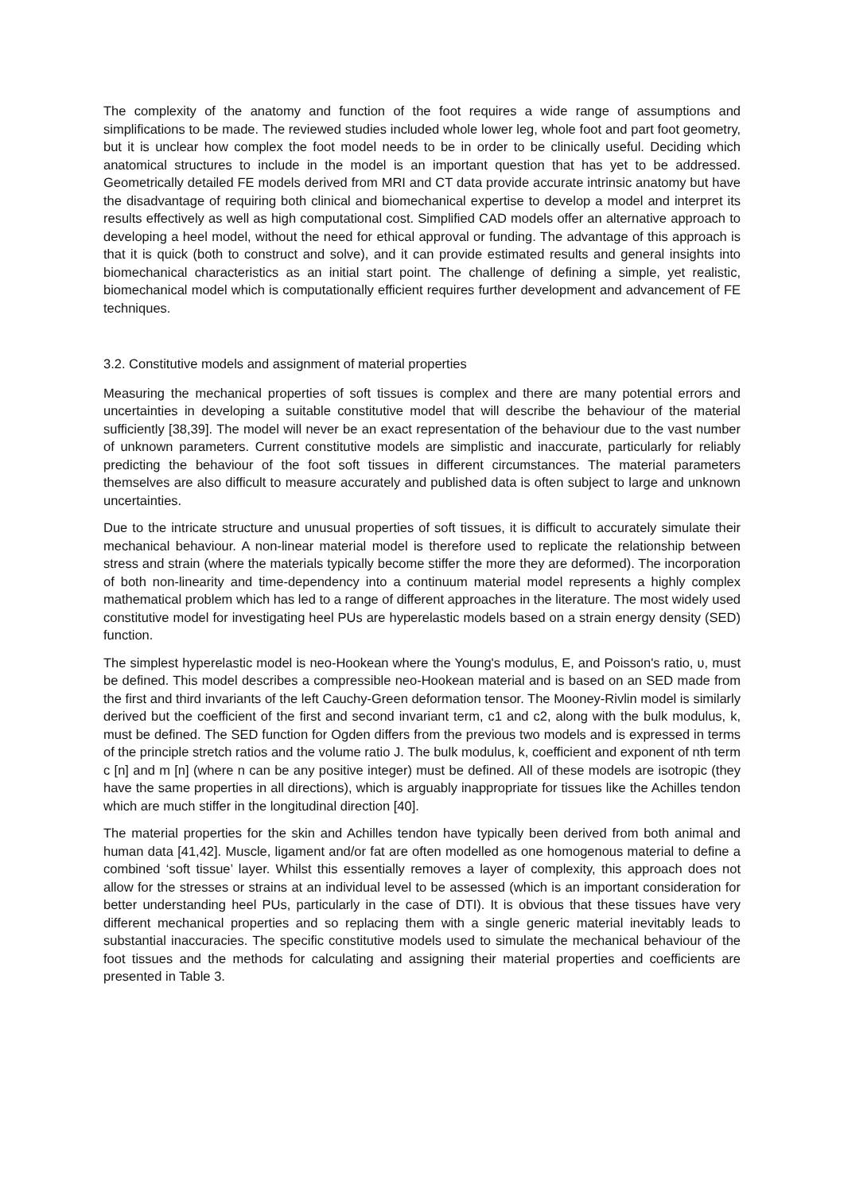The complexity of the anatomy and function of the foot requires a wide range of assumptions and simplifications to be made. The reviewed studies included whole lower leg, whole foot and part foot geometry, but it is unclear how complex the foot model needs to be in order to be clinically useful. Deciding which anatomical structures to include in the model is an important question that has yet to be addressed. Geometrically detailed FE models derived from MRI and CT data provide accurate intrinsic anatomy but have the disadvantage of requiring both clinical and biomechanical expertise to develop a model and interpret its results effectively as well as high computational cost. Simplified CAD models offer an alternative approach to developing a heel model, without the need for ethical approval or funding. The advantage of this approach is that it is quick (both to construct and solve), and it can provide estimated results and general insights into biomechanical characteristics as an initial start point. The challenge of defining a simple, yet realistic, biomechanical model which is computationally efficient requires further development and advancement of FE techniques.
3.2. Constitutive models and assignment of material properties
Measuring the mechanical properties of soft tissues is complex and there are many potential errors and uncertainties in developing a suitable constitutive model that will describe the behaviour of the material sufficiently [38,39]. The model will never be an exact representation of the behaviour due to the vast number of unknown parameters. Current constitutive models are simplistic and inaccurate, particularly for reliably predicting the behaviour of the foot soft tissues in different circumstances. The material parameters themselves are also difficult to measure accurately and published data is often subject to large and unknown uncertainties.
Due to the intricate structure and unusual properties of soft tissues, it is difficult to accurately simulate their mechanical behaviour. A non-linear material model is therefore used to replicate the relationship between stress and strain (where the materials typically become stiffer the more they are deformed). The incorporation of both non-linearity and time-dependency into a continuum material model represents a highly complex mathematical problem which has led to a range of different approaches in the literature. The most widely used constitutive model for investigating heel PUs are hyperelastic models based on a strain energy density (SED) function.
The simplest hyperelastic model is neo-Hookean where the Young's modulus, E, and Poisson's ratio, ʋ, must be defined. This model describes a compressible neo-Hookean material and is based on an SED made from the first and third invariants of the left Cauchy-Green deformation tensor. The Mooney-Rivlin model is similarly derived but the coefficient of the first and second invariant term, c1 and c2, along with the bulk modulus, k, must be defined. The SED function for Ogden differs from the previous two models and is expressed in terms of the principle stretch ratios and the volume ratio J. The bulk modulus, k, coefficient and exponent of nth term c [n] and m [n] (where n can be any positive integer) must be defined. All of these models are isotropic (they have the same properties in all directions), which is arguably inappropriate for tissues like the Achilles tendon which are much stiffer in the longitudinal direction [40].
The material properties for the skin and Achilles tendon have typically been derived from both animal and human data [41,42]. Muscle, ligament and/or fat are often modelled as one homogenous material to define a combined ‘soft tissue’ layer. Whilst this essentially removes a layer of complexity, this approach does not allow for the stresses or strains at an individual level to be assessed (which is an important consideration for better understanding heel PUs, particularly in the case of DTI). It is obvious that these tissues have very different mechanical properties and so replacing them with a single generic material inevitably leads to substantial inaccuracies. The specific constitutive models used to simulate the mechanical behaviour of the foot tissues and the methods for calculating and assigning their material properties and coefficients are presented in Table 3.